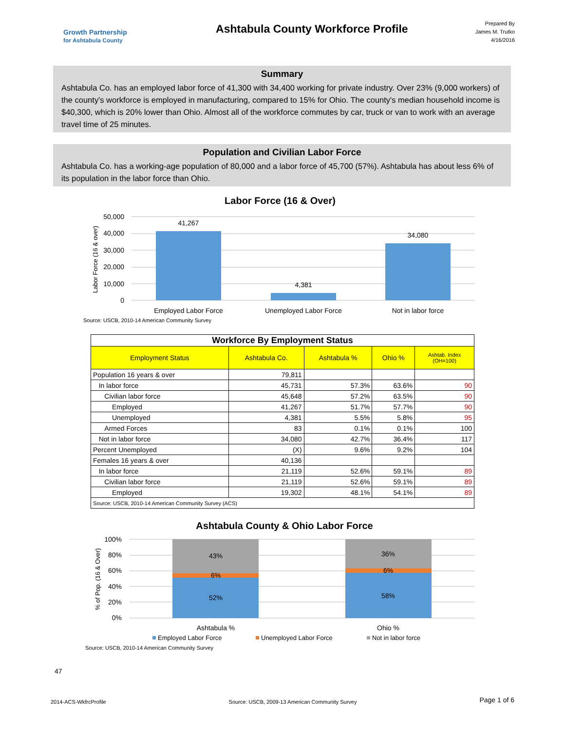Growth Partnership
for Ashtabula County
Ashtabula County Workforce Profile
Prepared By
James M. Trutko
4/16/2016
Summary
Ashtabula Co. has an employed labor force of 41,300 with 34,400 working for private industry. Over 23% (9,000 workers) of the county's workforce is employed in manufacturing, compared to 15% for Ohio. The county's median household income is $40,300, which is 20% lower than Ohio. Almost all of the workforce commutes by car, truck or van to work with an average travel time of 25 minutes.
Population and Civilian Labor Force
Ashtabula Co. has a working-age population of 80,000 and a labor force of 45,700 (57%). Ashtabula has about less 6% of its population in the labor force than Ohio.
Labor Force (16 & Over)
50,000
40,000
30,000
20,000
10,000
0
Labor Force (16 & over)
41,267
4,381
34,080
Employed Labor Force
Unemployed Labor Force
Not in labor force
Source: USCB, 2010-14 American Community Survey
| Workforce By Employment Status | | | | |
| Employment Status | Ashtabula Co. | Ashtabula % | Ohio % | Ashtab. Index (OH=100) |
| Population 16 years & over | 79,811 | | | |
| In labor force | 45,731 | 57.3% | 63.6% | 90 |
| Civilian labor force | 45,648 | 57.2% | 63.5% | 90 |
| Employed | 41,267 | 51.7% | 57.7% | 90 |
| Unemployed | 4,381 | 5.5% | 5.8% | 95 |
| Armed Forces | 83 | 0.1% | 0.1% | 100 |
| Not in labor force | 34,080 | 42.7% | 36.4% | 117 |
| Percent Unemployed | (X) | 9.6% | 9.2% | 104 |
| Females 16 years & over | 40,136 | | | |
| In labor force | 21,119 | 52.6% | 59.1% | 89 |
| Civilian labor force | 21,119 | 52.6% | 59.1% | 89 |
| Employed | 19,302 | 48.1% | 54.1% | 89 |
| Source: USCB, 2010-14 American Community Survey (ACS) | | | | |
Ashtabula County & Ohio Labor Force
100%
80%
60%
40%
20%
0%
% of Pop. (16 & Over)
43%
6%
52%
36%
6%
58%
Ashtabula %
Ohio %
Employed Labor Force
Unemployed Labor Force
Not in labor force
Source: USCB, 2010-14 American Community Survey
47
2014-ACS-WkfrcProfile Source: USCB, 2009-13 American Community Survey Page 1 of 6